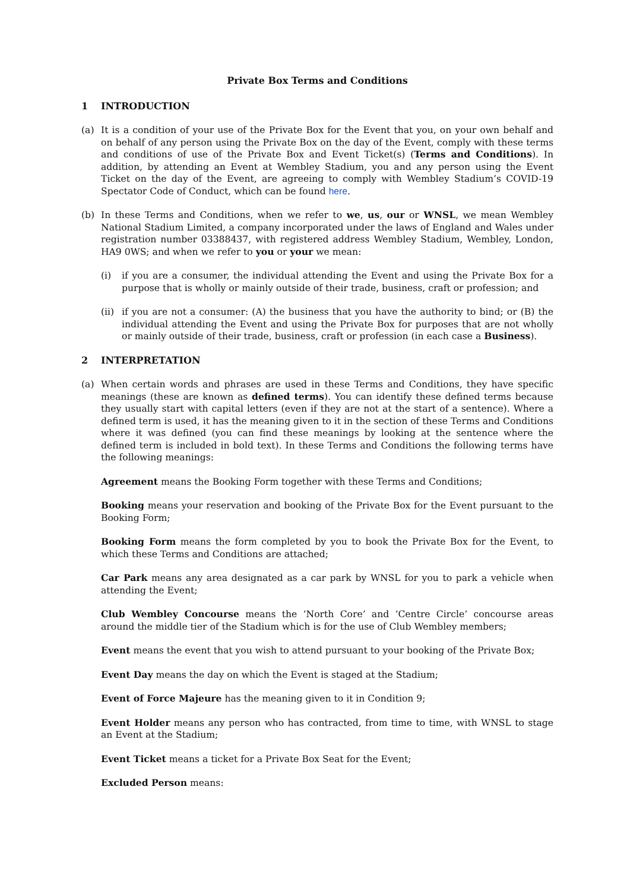Private Box Terms and Conditions
1 INTRODUCTION
(a) It is a condition of your use of the Private Box for the Event that you, on your own behalf and on behalf of any person using the Private Box on the day of the Event, comply with these terms and conditions of use of the Private Box and Event Ticket(s) (Terms and Conditions). In addition, by attending an Event at Wembley Stadium, you and any person using the Event Ticket on the day of the Event, are agreeing to comply with Wembley Stadium’s COVID-19 Spectator Code of Conduct, which can be found here.
(b) In these Terms and Conditions, when we refer to we, us, our or WNSL, we mean Wembley National Stadium Limited, a company incorporated under the laws of England and Wales under registration number 03388437, with registered address Wembley Stadium, Wembley, London, HA9 0WS; and when we refer to you or your we mean:
(i) if you are a consumer, the individual attending the Event and using the Private Box for a purpose that is wholly or mainly outside of their trade, business, craft or profession; and
(ii)
if you are not a consumer: (A) the business that you have the authority to bind; or (B) the individual attending the Event and using the Private Box for purposes that are not wholly or mainly outside of their trade, business, craft or profession (in each case a Business).
2 INTERPRETATION
(a) When certain words and phrases are used in these Terms and Conditions, they have specific meanings (these are known as defined terms). You can identify these defined terms because they usually start with capital letters (even if they are not at the start of a sentence). Where a defined term is used, it has the meaning given to it in the section of these Terms and Conditions where it was defined (you can find these meanings by looking at the sentence where the defined term is included in bold text). In these Terms and Conditions the following terms have the following meanings:
Agreement means the Booking Form together with these Terms and Conditions;
Booking means your reservation and booking of the Private Box for the Event pursuant to the Booking Form;
Booking Form means the form completed by you to book the Private Box for the Event, to which these Terms and Conditions are attached;
Car Park means any area designated as a car park by WNSL for you to park a vehicle when attending the Event;
Club Wembley Concourse means the ‘North Core’ and ‘Centre Circle’ concourse areas around the middle tier of the Stadium which is for the use of Club Wembley members;
Event means the event that you wish to attend pursuant to your booking of the Private Box;
Event Day means the day on which the Event is staged at the Stadium;
Event of Force Majeure has the meaning given to it in Condition 9;
Event Holder means any person who has contracted, from time to time, with WNSL to stage an Event at the Stadium;
Event Ticket means a ticket for a Private Box Seat for the Event;
Excluded Person means: